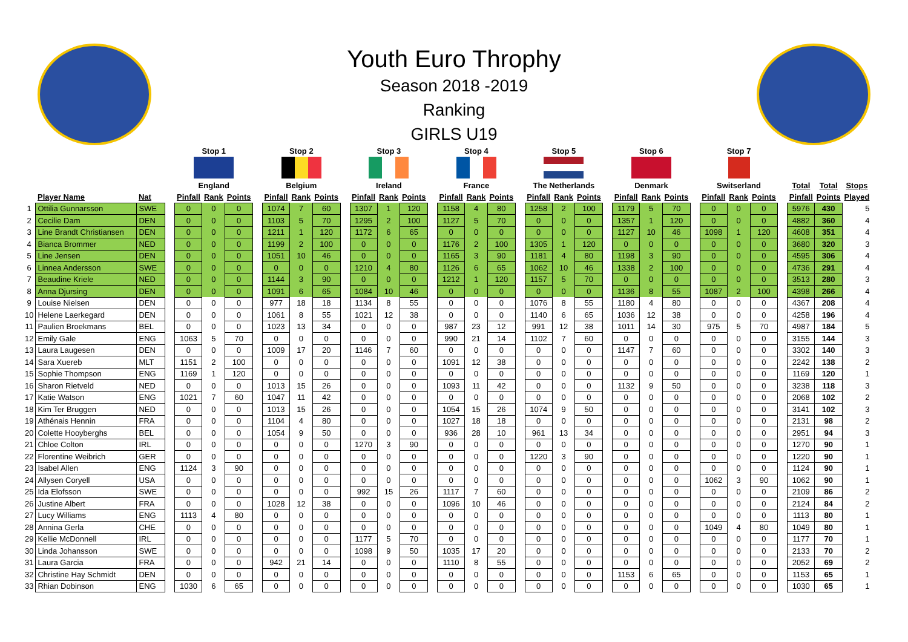Youth Euro Throphy
Season 2018 -2019
Ranking
GIRLS U19
| | | | | Stop 1 | | | | Stop 2 | | | | Stop 3 | | | | Stop 4 | | | | Stop 5 | | | | Stop 6 | | | | Stop 7 | | | | | | |
| --- | --- | --- | --- | --- | --- | --- | --- | --- | --- | --- | --- | --- | --- | --- | --- | --- | --- | --- | --- | --- | --- | --- | --- | --- | --- | --- | --- | --- | --- | --- | --- | --- | --- | --- |
| | | | | England | | | | Belgium | | | | Ireland | | | | France | | | | The Netherlands | | | | Denmark | | | | Switserland | | | | Total | Total | Stops |
| | Player Name | Nat | | Pinfall | Rank | Points | | Pinfall | Rank | Points | | Pinfall | Rank | Points | | Pinfall | Rank | Points | | Pinfall | Rank | Points | | Pinfall | Rank | Points | | Pinfall | Rank | Points | | Pinfall | Points | Played |
| 1 | Ottilia Gunnarsson | SWE | | 0 | 0 | 0 | | 1074 | 7 | 60 | | 1307 | 1 | 120 | | 1158 | 4 | 80 | | 1258 | 2 | 100 | | 1179 | 5 | 70 | | 0 | 0 | 0 | | 5976 | 430 | 5 |
| 2 | Cecilie Dam | DEN | | 0 | 0 | 0 | | 1103 | 5 | 70 | | 1295 | 2 | 100 | | 1127 | 5 | 70 | | 0 | 0 | 0 | | 1357 | 1 | 120 | | 0 | 0 | 0 | | 4882 | 360 | 4 |
| 3 | Line Brandt Christiansen | DEN | | 0 | 0 | 0 | | 1211 | 1 | 120 | | 1172 | 6 | 65 | | 0 | 0 | 0 | | 0 | 0 | 0 | | 1127 | 10 | 46 | | 1098 | 1 | 120 | | 4608 | 351 | 4 |
| 4 | Bianca Brommer | NED | | 0 | 0 | 0 | | 1199 | 2 | 100 | | 0 | 0 | 0 | | 1176 | 2 | 100 | | 1305 | 1 | 120 | | 0 | 0 | 0 | | 0 | 0 | 0 | | 3680 | 320 | 3 |
| 5 | Line Jensen | DEN | | 0 | 0 | 0 | | 1051 | 10 | 46 | | 0 | 0 | 0 | | 1165 | 3 | 90 | | 1181 | 4 | 80 | | 1198 | 3 | 90 | | 0 | 0 | 0 | | 4595 | 306 | 4 |
| 6 | Linnea Andersson | SWE | | 0 | 0 | 0 | | 0 | 0 | 0 | | 1210 | 4 | 80 | | 1126 | 6 | 65 | | 1062 | 10 | 46 | | 1338 | 2 | 100 | | 0 | 0 | 0 | | 4736 | 291 | 4 |
| 7 | Beaudine Kriele | NED | | 0 | 0 | 0 | | 1144 | 3 | 90 | | 0 | 0 | 0 | | 1212 | 1 | 120 | | 1157 | 5 | 70 | | 0 | 0 | 0 | | 0 | 0 | 0 | | 3513 | 280 | 3 |
| 8 | Anna Djursing | DEN | | 0 | 0 | 0 | | 1091 | 6 | 65 | | 1084 | 10 | 46 | | 0 | 0 | 0 | | 0 | 0 | 0 | | 1136 | 8 | 55 | | 1087 | 2 | 100 | | 4398 | 266 | 4 |
| 9 | Louise Nielsen | DEN | | 0 | 0 | 0 | | 977 | 18 | 18 | | 1134 | 8 | 55 | | 0 | 0 | 0 | | 1076 | 8 | 55 | | 1180 | 4 | 80 | | 0 | 0 | 0 | | 4367 | 208 | 4 |
| 10 | Helene Laerkegard | DEN | | 0 | 0 | 0 | | 1061 | 8 | 55 | | 1021 | 12 | 38 | | 0 | 0 | 0 | | 1140 | 6 | 65 | | 1036 | 12 | 38 | | 0 | 0 | 0 | | 4258 | 196 | 4 |
| 11 | Paulien Broekmans | BEL | | 0 | 0 | 0 | | 1023 | 13 | 34 | | 0 | 0 | 0 | | 987 | 23 | 12 | | 991 | 12 | 38 | | 1011 | 14 | 30 | | 975 | 5 | 70 | | 4987 | 184 | 5 |
| 12 | Emily Gale | ENG | | 1063 | 5 | 70 | | 0 | 0 | 0 | | 0 | 0 | 0 | | 990 | 21 | 14 | | 1102 | 7 | 60 | | 0 | 0 | 0 | | 0 | 0 | 0 | | 3155 | 144 | 3 |
| 13 | Laura Laugesen | DEN | | 0 | 0 | 0 | | 1009 | 17 | 20 | | 1146 | 7 | 60 | | 0 | 0 | 0 | | 0 | 0 | 0 | | 1147 | 7 | 60 | | 0 | 0 | 0 | | 3302 | 140 | 3 |
| 14 | Sara Xuereb | MLT | | 1151 | 2 | 100 | | 0 | 0 | 0 | | 0 | 0 | 0 | | 1091 | 12 | 38 | | 0 | 0 | 0 | | 0 | 0 | 0 | | 0 | 0 | 0 | | 2242 | 138 | 2 |
| 15 | Sophie Thompson | ENG | | 1169 | 1 | 120 | | 0 | 0 | 0 | | 0 | 0 | 0 | | 0 | 0 | 0 | | 0 | 0 | 0 | | 0 | 0 | 0 | | 0 | 0 | 0 | | 1169 | 120 | 1 |
| 16 | Sharon Rietveld | NED | | 0 | 0 | 0 | | 1013 | 15 | 26 | | 0 | 0 | 0 | | 1093 | 11 | 42 | | 0 | 0 | 0 | | 1132 | 9 | 50 | | 0 | 0 | 0 | | 3238 | 118 | 3 |
| 17 | Katie Watson | ENG | | 1021 | 7 | 60 | | 1047 | 11 | 42 | | 0 | 0 | 0 | | 0 | 0 | 0 | | 0 | 0 | 0 | | 0 | 0 | 0 | | 0 | 0 | 0 | | 2068 | 102 | 2 |
| 18 | Kim Ter Bruggen | NED | | 0 | 0 | 0 | | 1013 | 15 | 26 | | 0 | 0 | 0 | | 1054 | 15 | 26 | | 1074 | 9 | 50 | | 0 | 0 | 0 | | 0 | 0 | 0 | | 3141 | 102 | 3 |
| 19 | Athénais Hennin | FRA | | 0 | 0 | 0 | | 1104 | 4 | 80 | | 0 | 0 | 0 | | 1027 | 18 | 18 | | 0 | 0 | 0 | | 0 | 0 | 0 | | 0 | 0 | 0 | | 2131 | 98 | 2 |
| 20 | Colette Hooyberghs | BEL | | 0 | 0 | 0 | | 1054 | 9 | 50 | | 0 | 0 | 0 | | 936 | 28 | 10 | | 961 | 13 | 34 | | 0 | 0 | 0 | | 0 | 0 | 0 | | 2951 | 94 | 3 |
| 21 | Chloe Colton | IRL | | 0 | 0 | 0 | | 0 | 0 | 0 | | 1270 | 3 | 90 | | 0 | 0 | 0 | | 0 | 0 | 0 | | 0 | 0 | 0 | | 0 | 0 | 0 | | 1270 | 90 | 1 |
| 22 | Florentine Weibrich | GER | | 0 | 0 | 0 | | 0 | 0 | 0 | | 0 | 0 | 0 | | 0 | 0 | 0 | | 1220 | 3 | 90 | | 0 | 0 | 0 | | 0 | 0 | 0 | | 1220 | 90 | 1 |
| 23 | Isabel Allen | ENG | | 1124 | 3 | 90 | | 0 | 0 | 0 | | 0 | 0 | 0 | | 0 | 0 | 0 | | 0 | 0 | 0 | | 0 | 0 | 0 | | 0 | 0 | 0 | | 1124 | 90 | 1 |
| 24 | Allysen Coryell | USA | | 0 | 0 | 0 | | 0 | 0 | 0 | | 0 | 0 | 0 | | 0 | 0 | 0 | | 0 | 0 | 0 | | 0 | 0 | 0 | | 1062 | 3 | 90 | | 1062 | 90 | 1 |
| 25 | Ida Elofsson | SWE | | 0 | 0 | 0 | | 0 | 0 | 0 | | 992 | 15 | 26 | | 1117 | 7 | 60 | | 0 | 0 | 0 | | 0 | 0 | 0 | | 0 | 0 | 0 | | 2109 | 86 | 2 |
| 26 | Justine Albert | FRA | | 0 | 0 | 0 | | 1028 | 12 | 38 | | 0 | 0 | 0 | | 1096 | 10 | 46 | | 0 | 0 | 0 | | 0 | 0 | 0 | | 0 | 0 | 0 | | 2124 | 84 | 2 |
| 27 | Lucy Williams | ENG | | 1113 | 4 | 80 | | 0 | 0 | 0 | | 0 | 0 | 0 | | 0 | 0 | 0 | | 0 | 0 | 0 | | 0 | 0 | 0 | | 0 | 0 | 0 | | 1113 | 80 | 1 |
| 28 | Annina Gerla | CHE | | 0 | 0 | 0 | | 0 | 0 | 0 | | 0 | 0 | 0 | | 0 | 0 | 0 | | 0 | 0 | 0 | | 0 | 0 | 0 | | 1049 | 4 | 80 | | 1049 | 80 | 1 |
| 29 | Kellie McDonnell | IRL | | 0 | 0 | 0 | | 0 | 0 | 0 | | 1177 | 5 | 70 | | 0 | 0 | 0 | | 0 | 0 | 0 | | 0 | 0 | 0 | | 0 | 0 | 0 | | 1177 | 70 | 1 |
| 30 | Linda Johansson | SWE | | 0 | 0 | 0 | | 0 | 0 | 0 | | 1098 | 9 | 50 | | 1035 | 17 | 20 | | 0 | 0 | 0 | | 0 | 0 | 0 | | 0 | 0 | 0 | | 2133 | 70 | 2 |
| 31 | Laura Garcia | FRA | | 0 | 0 | 0 | | 942 | 21 | 14 | | 0 | 0 | 0 | | 1110 | 8 | 55 | | 0 | 0 | 0 | | 0 | 0 | 0 | | 0 | 0 | 0 | | 2052 | 69 | 2 |
| 32 | Christine Hay Schmidt | DEN | | 0 | 0 | 0 | | 0 | 0 | 0 | | 0 | 0 | 0 | | 0 | 0 | 0 | | 0 | 0 | 0 | | 1153 | 6 | 65 | | 0 | 0 | 0 | | 1153 | 65 | 1 |
| 33 | Rhian Dobinson | ENG | | 1030 | 6 | 65 | | 0 | 0 | 0 | | 0 | 0 | 0 | | 0 | 0 | 0 | | 0 | 0 | 0 | | 0 | 0 | 0 | | 0 | 0 | 0 | | 1030 | 65 | 1 |